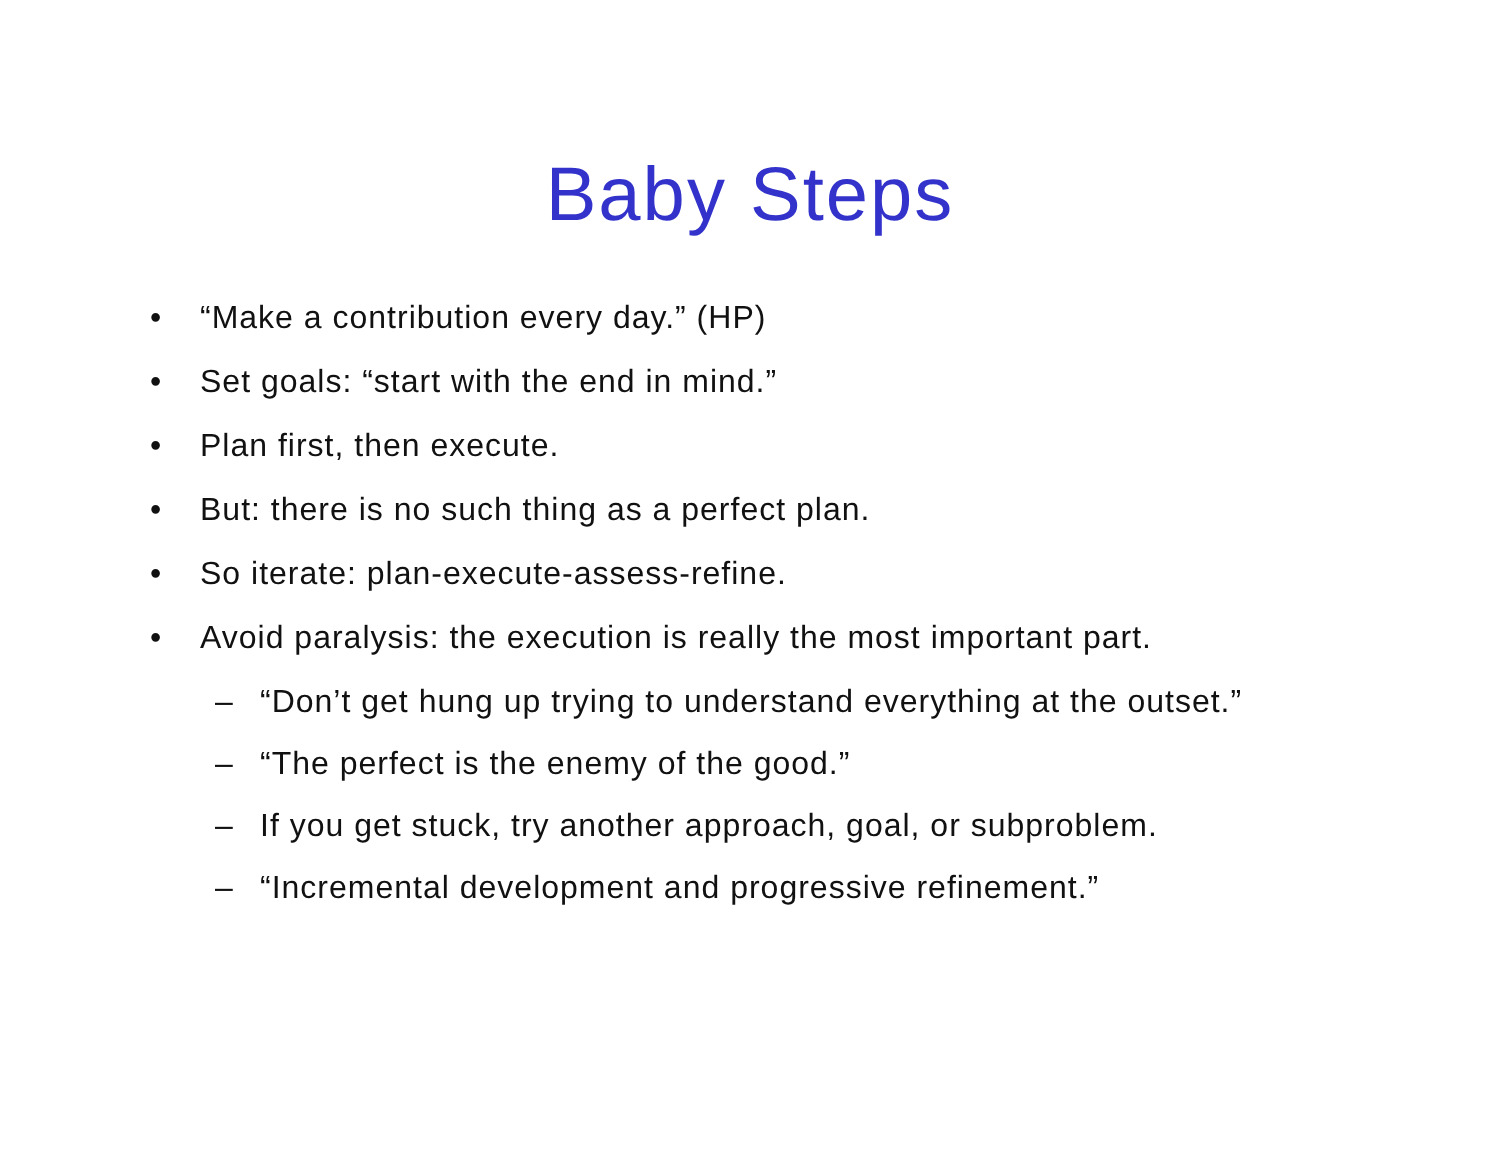Baby Steps
• “Make a contribution every day.” (HP)
• Set goals: “start with the end in mind.”
• Plan first, then execute.
• But: there is no such thing as a perfect plan.
• So iterate: plan-execute-assess-refine.
• Avoid paralysis: the execution is really the most important part.
– “Don’t get hung up trying to understand everything at the outset.”
– “The perfect is the enemy of the good.”
– If you get stuck, try another approach, goal, or subproblem.
– “Incremental development and progressive refinement.”